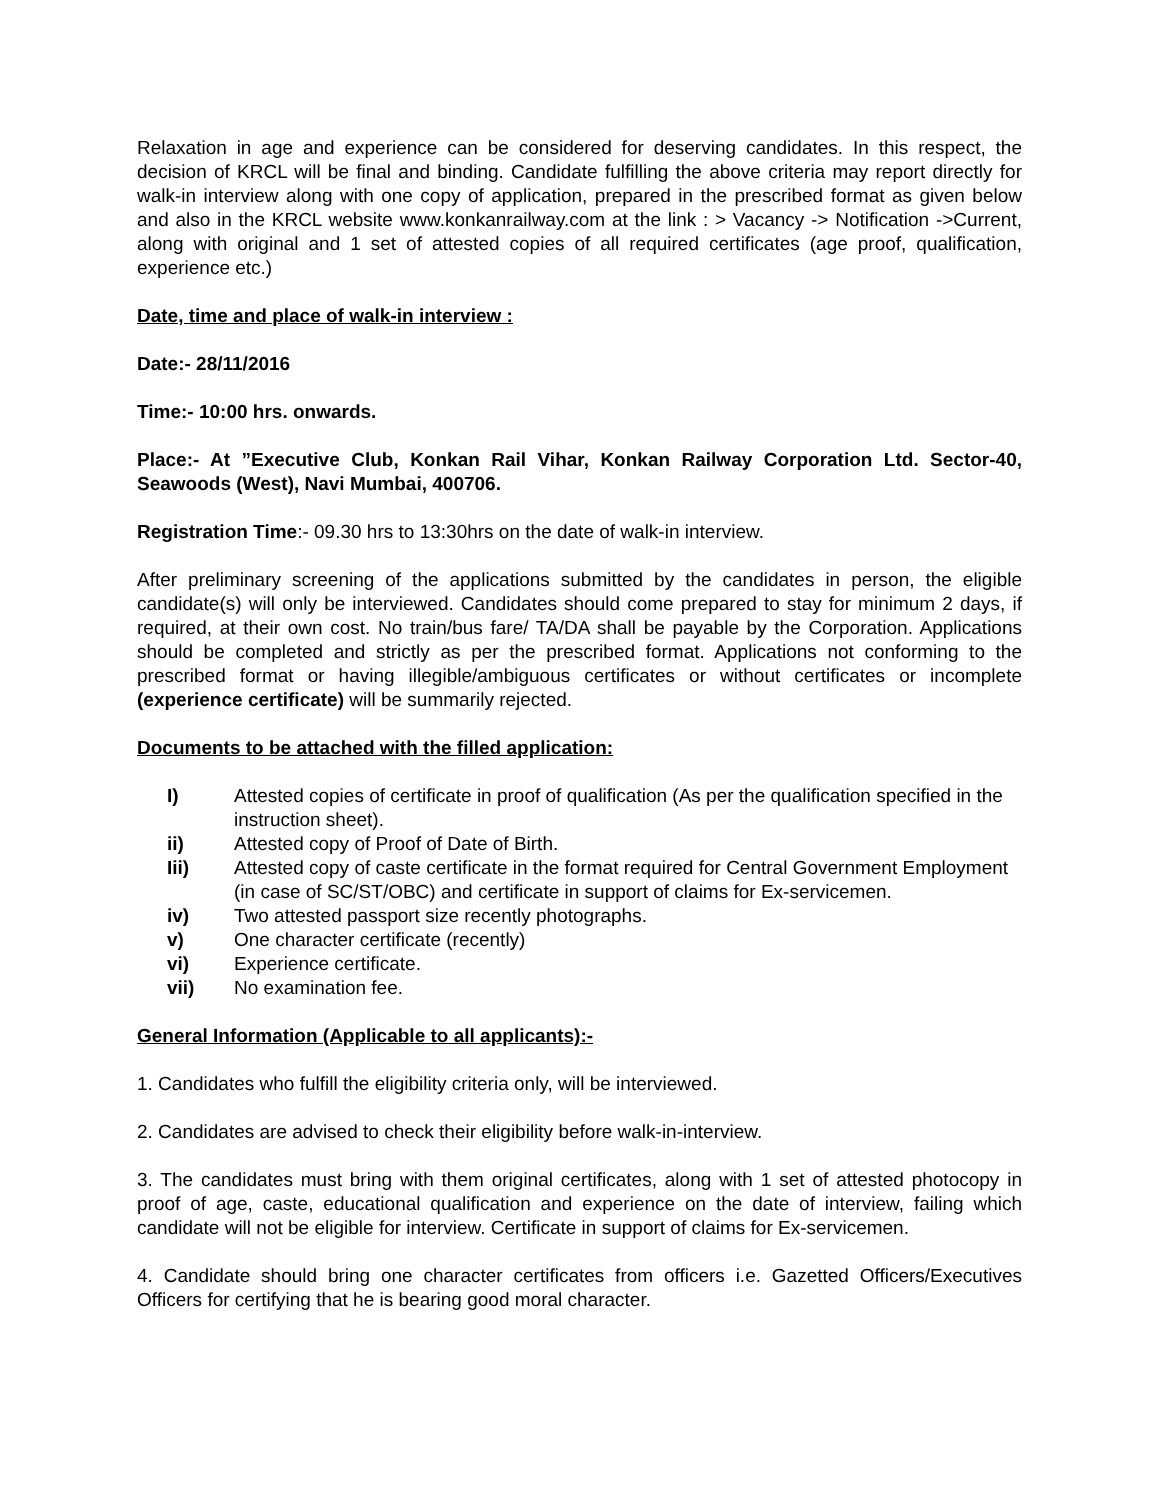Relaxation in age and experience can be considered for deserving candidates. In this respect, the decision of KRCL will be final and binding. Candidate fulfilling the above criteria may report directly for walk-in interview along with one copy of application, prepared in the prescribed format as given below and also in the KRCL website www.konkanrailway.com at the link : > Vacancy -> Notification ->Current, along with original and 1 set of attested copies of all required certificates (age proof, qualification, experience etc.)
Date, time and place of walk-in interview :
Date:- 28/11/2016
Time:- 10:00 hrs. onwards.
Place:- At ”Executive Club, Konkan Rail Vihar, Konkan Railway Corporation Ltd. Sector-40, Seawoods (West), Navi Mumbai, 400706.
Registration Time:- 09.30 hrs to 13:30hrs on the date of walk-in interview.
After preliminary screening of the applications submitted by the candidates in person, the eligible candidate(s) will only be interviewed. Candidates should come prepared to stay for minimum 2 days, if required, at their own cost. No train/bus fare/ TA/DA shall be payable by the Corporation. Applications should be completed and strictly as per the prescribed format. Applications not conforming to the prescribed format or having illegible/ambiguous certificates or without certificates or incomplete (experience certificate) will be summarily rejected.
Documents to be attached with the filled application:
I) Attested copies of certificate in proof of qualification (As per the qualification specified in the instruction sheet).
ii) Attested copy of Proof of Date of Birth.
Iii) Attested copy of caste certificate in the format required for Central Government Employment (in case of SC/ST/OBC) and certificate in support of claims for Ex-servicemen.
iv) Two attested passport size recently photographs.
v) One character certificate (recently)
vi) Experience certificate.
vii) No examination fee.
General Information (Applicable to all applicants):-
1. Candidates who fulfill the eligibility criteria only, will be interviewed.
2. Candidates are advised to check their eligibility before walk-in-interview.
3. The candidates must bring with them original certificates, along with 1 set of attested photocopy in proof of age, caste, educational qualification and experience on the date of interview, failing which candidate will not be eligible for interview. Certificate in support of claims for Ex-servicemen.
4. Candidate should bring one character certificates from officers i.e. Gazetted Officers/Executives Officers for certifying that he is bearing good moral character.